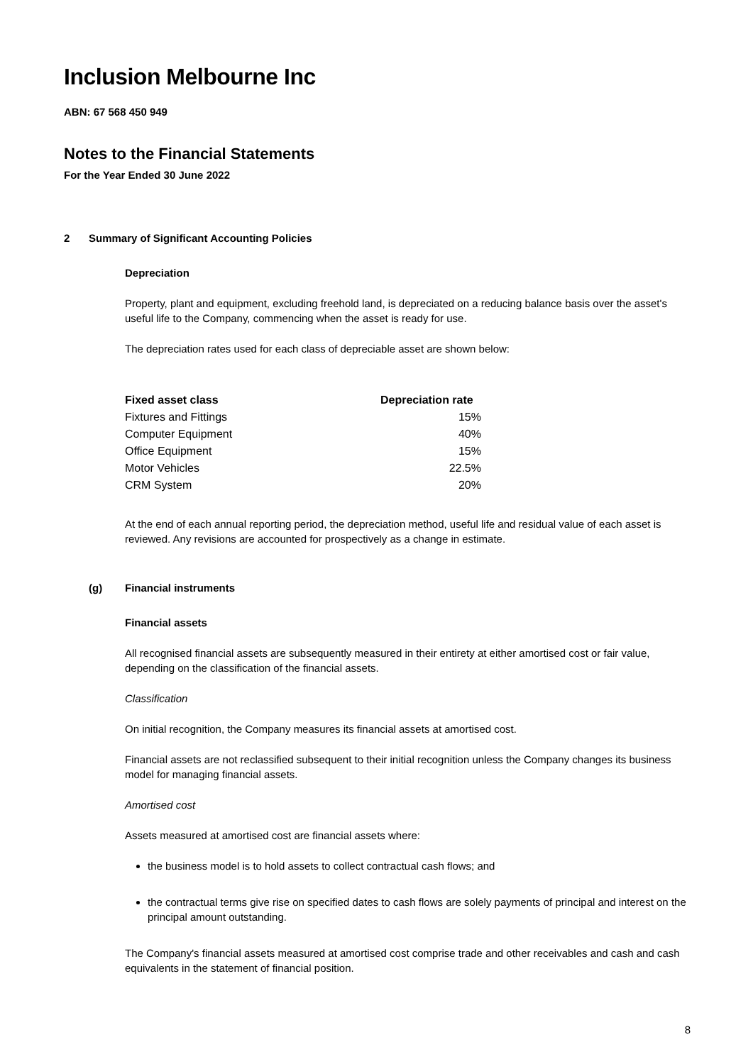Inclusion Melbourne Inc
ABN: 67 568 450 949
Notes to the Financial Statements
For the Year Ended 30 June 2022
2 Summary of Significant Accounting Policies
Depreciation
Property, plant and equipment, excluding freehold land, is depreciated on a reducing balance basis over the asset's useful life to the Company, commencing when the asset is ready for use.
The depreciation rates used for each class of depreciable asset are shown below:
| Fixed asset class | Depreciation rate |
| --- | --- |
| Fixtures and Fittings | 15% |
| Computer Equipment | 40% |
| Office Equipment | 15% |
| Motor Vehicles | 22.5% |
| CRM System | 20% |
At the end of each annual reporting period, the depreciation method, useful life and residual value of each asset is reviewed. Any revisions are accounted for prospectively as a change in estimate.
(g) Financial instruments
Financial assets
All recognised financial assets are subsequently measured in their entirety at either amortised cost or fair value, depending on the classification of the financial assets.
Classification
On initial recognition, the Company measures its financial assets at amortised cost.
Financial assets are not reclassified subsequent to their initial recognition unless the Company changes its business model for managing financial assets.
Amortised cost
Assets measured at amortised cost are financial assets where:
the business model is to hold assets to collect contractual cash flows; and
the contractual terms give rise on specified dates to cash flows are solely payments of principal and interest on the principal amount outstanding.
The Company's financial assets measured at amortised cost comprise trade and other receivables and cash and cash equivalents in the statement of financial position.
8